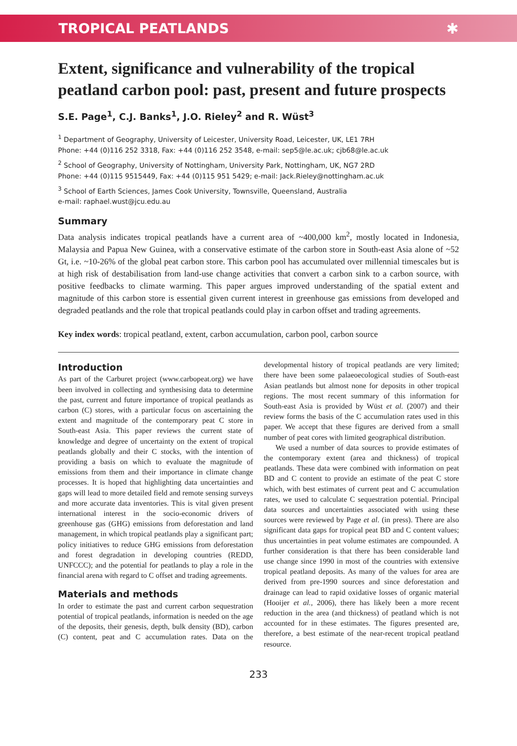TROPICAL PEATLANDS ✱
Extent, significance and vulnerability of the tropical peatland carbon pool: past, present and future prospects
S.E. Page<sup>1</sup>, C.J. Banks<sup>1</sup>, J.O. Rieley<sup>2</sup> and R. Wüst<sup>3</sup>
<sup>1</sup> Department of Geography, University of Leicester, University Road, Leicester, UK, LE1 7RH
Phone: +44 (0)116 252 3318, Fax: +44 (0)116 252 3548, e-mail: sep5@le.ac.uk; cjb68@le.ac.uk
<sup>2</sup> School of Geography, University of Nottingham, University Park, Nottingham, UK, NG7 2RD
Phone: +44 (0)115 9515449, Fax: +44 (0)115 951 5429; e-mail: Jack.Rieley@nottingham.ac.uk
<sup>3</sup> School of Earth Sciences, James Cook University, Townsville, Queensland, Australia
e-mail: raphael.wust@jcu.edu.au
Summary
Data analysis indicates tropical peatlands have a current area of ~400,000 km<sup>2</sup>, mostly located in Indonesia, Malaysia and Papua New Guinea, with a conservative estimate of the carbon store in South-east Asia alone of ~52 Gt, i.e. ~10-26% of the global peat carbon store. This carbon pool has accumulated over millennial timescales but is at high risk of destabilisation from land-use change activities that convert a carbon sink to a carbon source, with positive feedbacks to climate warming. This paper argues improved understanding of the spatial extent and magnitude of this carbon store is essential given current interest in greenhouse gas emissions from developed and degraded peatlands and the role that tropical peatlands could play in carbon offset and trading agreements.
Key index words: tropical peatland, extent, carbon accumulation, carbon pool, carbon source
Introduction
As part of the Carburet project (www.carbopeat.org) we have been involved in collecting and synthesising data to determine the past, current and future importance of tropical peatlands as carbon (C) stores, with a particular focus on ascertaining the extent and magnitude of the contemporary peat C store in South-east Asia. This paper reviews the current state of knowledge and degree of uncertainty on the extent of tropical peatlands globally and their C stocks, with the intention of providing a basis on which to evaluate the magnitude of emissions from them and their importance in climate change processes. It is hoped that highlighting data uncertainties and gaps will lead to more detailed field and remote sensing surveys and more accurate data inventories. This is vital given present international interest in the socio-economic drivers of greenhouse gas (GHG) emissions from deforestation and land management, in which tropical peatlands play a significant part; policy initiatives to reduce GHG emissions from deforestation and forest degradation in developing countries (REDD, UNFCCC); and the potential for peatlands to play a role in the financial arena with regard to C offset and trading agreements.
Materials and methods
In order to estimate the past and current carbon sequestration potential of tropical peatlands, information is needed on the age of the deposits, their genesis, depth, bulk density (BD), carbon (C) content, peat and C accumulation rates. Data on the developmental history of tropical peatlands are very limited; there have been some palaeoecological studies of South-east Asian peatlands but almost none for deposits in other tropical regions. The most recent summary of this information for South-east Asia is provided by Wüst et al. (2007) and their review forms the basis of the C accumulation rates used in this paper. We accept that these figures are derived from a small number of peat cores with limited geographical distribution.
We used a number of data sources to provide estimates of the contemporary extent (area and thickness) of tropical peatlands. These data were combined with information on peat BD and C content to provide an estimate of the peat C store which, with best estimates of current peat and C accumulation rates, we used to calculate C sequestration potential. Principal data sources and uncertainties associated with using these sources were reviewed by Page et al. (in press). There are also significant data gaps for tropical peat BD and C content values; thus uncertainties in peat volume estimates are compounded. A further consideration is that there has been considerable land use change since 1990 in most of the countries with extensive tropical peatland deposits. As many of the values for area are derived from pre-1990 sources and since deforestation and drainage can lead to rapid oxidative losses of organic material (Hooijer et al., 2006), there has likely been a more recent reduction in the area (and thickness) of peatland which is not accounted for in these estimates. The figures presented are, therefore, a best estimate of the near-recent tropical peatland resource.
233